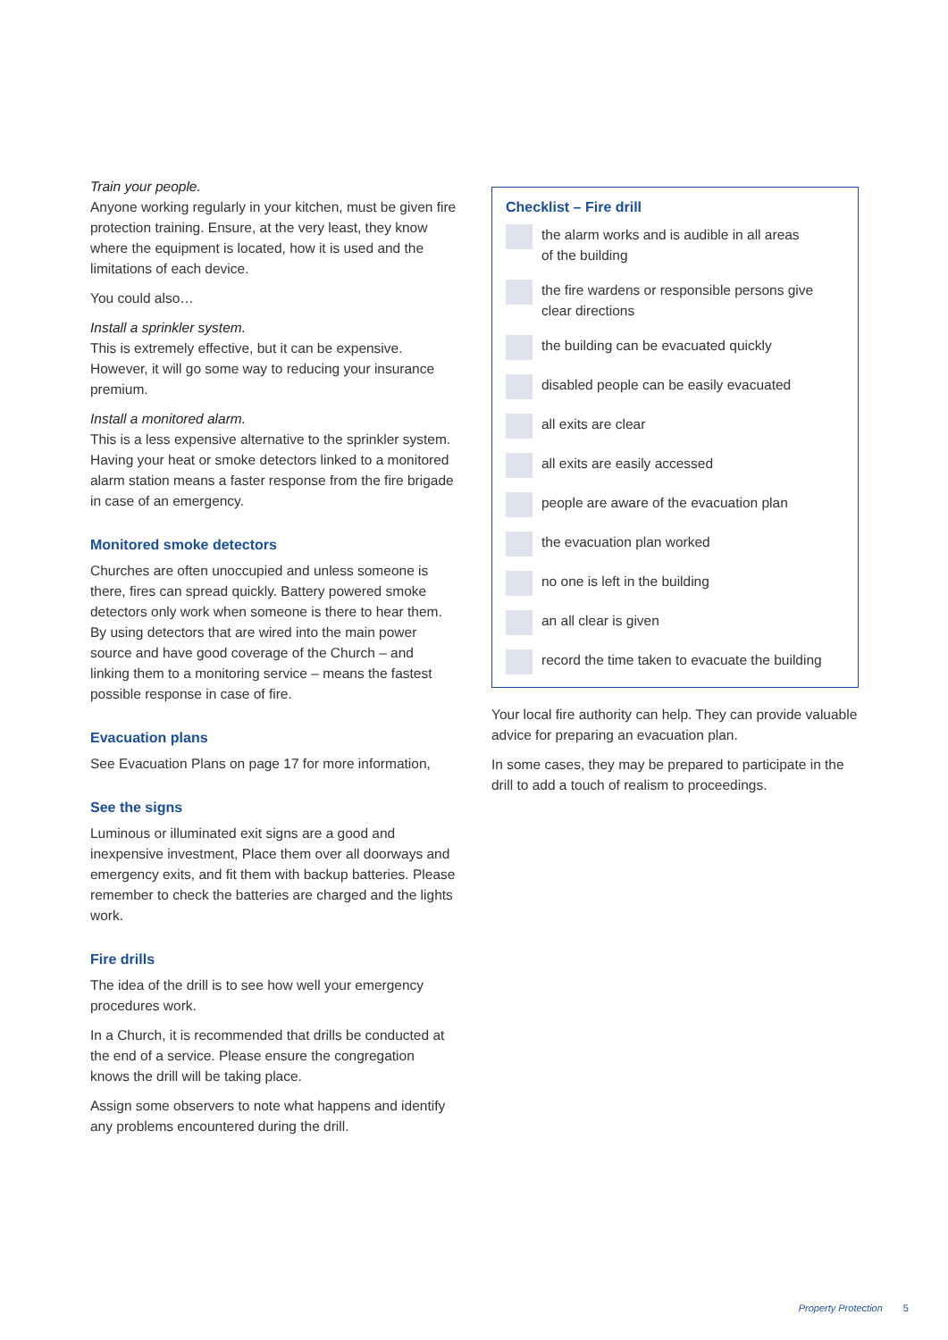Train your people.
Anyone working regularly in your kitchen, must be given fire protection training. Ensure, at the very least, they know where the equipment is located, how it is used and the limitations of each device.
You could also…
Install a sprinkler system.
This is extremely effective, but it can be expensive. However, it will go some way to reducing your insurance premium.
Install a monitored alarm.
This is a less expensive alternative to the sprinkler system. Having your heat or smoke detectors linked to a monitored alarm station means a faster response from the fire brigade in case of an emergency.
Monitored smoke detectors
Churches are often unoccupied and unless someone is there, fires can spread quickly. Battery powered smoke detectors only work when someone is there to hear them. By using detectors that are wired into the main power source and have good coverage of the Church – and linking them to a monitoring service – means the fastest possible response in case of fire.
Evacuation plans
See Evacuation Plans on page 17 for more information,
See the signs
Luminous or illuminated exit signs are a good and inexpensive investment, Place them over all doorways and emergency exits, and fit them with backup batteries. Please remember to check the batteries are charged and the lights work.
Fire drills
The idea of the drill is to see how well your emergency procedures work.
In a Church, it is recommended that drills be conducted at the end of a service. Please ensure the congregation knows the drill will be taking place.
Assign some observers to note what happens and identify any problems encountered during the drill.
Checklist – Fire drill
the alarm works and is audible in all areas
of the building
the fire wardens or responsible persons give
clear directions
the building can be evacuated quickly
disabled people can be easily evacuated
all exits are clear
all exits are easily accessed
people are aware of the evacuation plan
the evacuation plan worked
no one is left in the building
an all clear is given
record the time taken to evacuate the building
Your local fire authority can help. They can provide valuable advice for preparing an evacuation plan.
In some cases, they may be prepared to participate in the drill to add a touch of realism to proceedings.
Property Protection 5